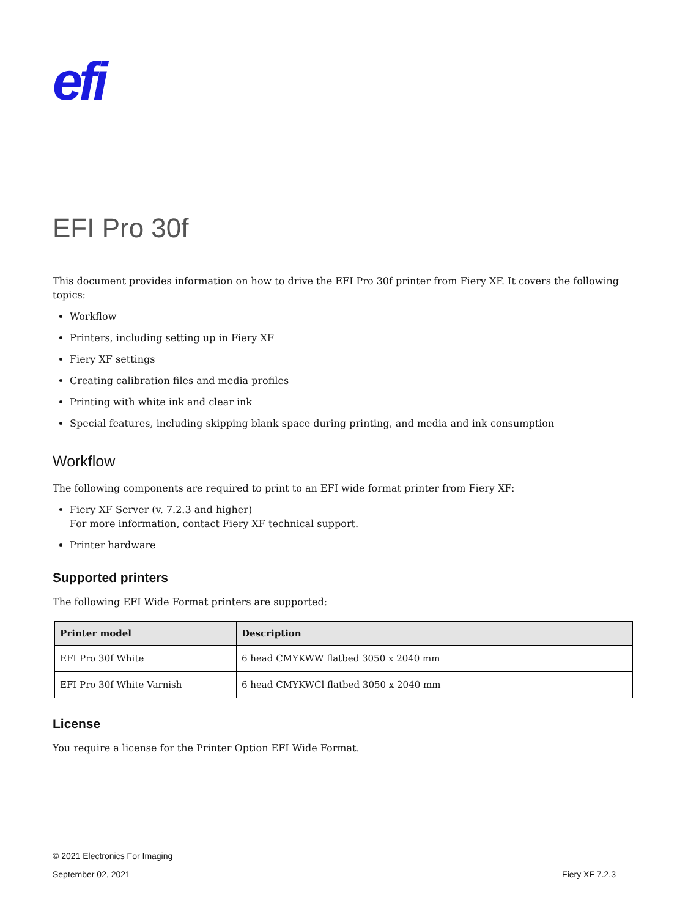efi
EFI Pro 30f
This document provides information on how to drive the EFI Pro 30f printer from Fiery XF. It covers the following topics:
Workflow
Printers, including setting up in Fiery XF
Fiery XF settings
Creating calibration files and media profiles
Printing with white ink and clear ink
Special features, including skipping blank space during printing, and media and ink consumption
Workflow
The following components are required to print to an EFI wide format printer from Fiery XF:
Fiery XF Server (v. 7.2.3 and higher)
For more information, contact Fiery XF technical support.
Printer hardware
Supported printers
The following EFI Wide Format printers are supported:
| Printer model | Description |
| --- | --- |
| EFI Pro 30f White | 6 head CMYKWW flatbed 3050 x 2040 mm |
| EFI Pro 30f White Varnish | 6 head CMYKWCl flatbed 3050 x 2040 mm |
License
You require a license for the Printer Option EFI Wide Format.
© 2021 Electronics For Imaging
September 02, 2021 Fiery XF 7.2.3